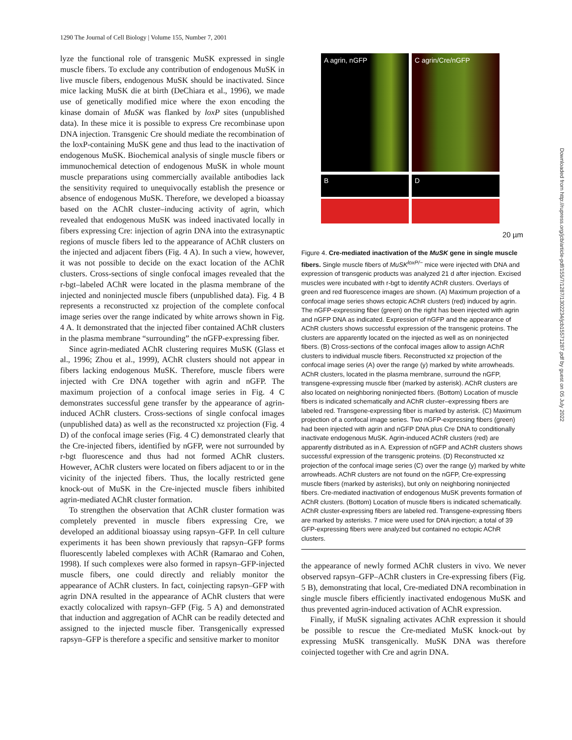1290 The Journal of Cell Biology | Volume 155, Number 7, 2001
lyze the functional role of transgenic MuSK expressed in single muscle fibers. To exclude any contribution of endogenous MuSK in live muscle fibers, endogenous MuSK should be inactivated. Since mice lacking MuSK die at birth (DeChiara et al., 1996), we made use of genetically modified mice where the exon encoding the kinase domain of MuSK was flanked by loxP sites (unpublished data). In these mice it is possible to express Cre recombinase upon DNA injection. Transgenic Cre should mediate the recombination of the loxP-containing MuSK gene and thus lead to the inactivation of endogenous MuSK. Biochemical analysis of single muscle fibers or immunochemical detection of endogenous MuSK in whole mount muscle preparations using commercially available antibodies lack the sensitivity required to unequivocally establish the presence or absence of endogenous MuSK. Therefore, we developed a bioassay based on the AChR cluster–inducing activity of agrin, which revealed that endogenous MuSK was indeed inactivated locally in fibers expressing Cre: injection of agrin DNA into the extrasynaptic regions of muscle fibers led to the appearance of AChR clusters on the injected and adjacent fibers (Fig. 4 A). In such a view, however, it was not possible to decide on the exact location of the AChR clusters. Cross-sections of single confocal images revealed that the r-bgt–labeled AChR were located in the plasma membrane of the injected and noninjected muscle fibers (unpublished data). Fig. 4 B represents a reconstructed xz projection of the complete confocal image series over the range indicated by white arrows shown in Fig. 4 A. It demonstrated that the injected fiber contained AChR clusters in the plasma membrane “surrounding” the nGFP-expressing fiber.
Since agrin-mediated AChR clustering requires MuSK (Glass et al., 1996; Zhou et al., 1999), AChR clusters should not appear in fibers lacking endogenous MuSK. Therefore, muscle fibers were injected with Cre DNA together with agrin and nGFP. The maximum projection of a confocal image series in Fig. 4 C demonstrates successful gene transfer by the appearance of agrin-induced AChR clusters. Cross-sections of single confocal images (unpublished data) as well as the reconstructed xz projection (Fig. 4 D) of the confocal image series (Fig. 4 C) demonstrated clearly that the Cre-injected fibers, identified by nGFP, were not surrounded by r-bgt fluorescence and thus had not formed AChR clusters. However, AChR clusters were located on fibers adjacent to or in the vicinity of the injected fibers. Thus, the locally restricted gene knock-out of MuSK in the Cre-injected muscle fibers inhibited agrin-mediated AChR cluster formation.
To strengthen the observation that AChR cluster formation was completely prevented in muscle fibers expressing Cre, we developed an additional bioassay using rapsyn–GFP. In cell culture experiments it has been shown previously that rapsyn–GFP forms fluorescently labeled complexes with AChR (Ramarao and Cohen, 1998). If such complexes were also formed in rapsyn–GFP-injected muscle fibers, one could directly and reliably monitor the appearance of AChR clusters. In fact, coinjecting rapsyn–GFP with agrin DNA resulted in the appearance of AChR clusters that were exactly colocalized with rapsyn–GFP (Fig. 5 A) and demonstrated that induction and aggregation of AChR can be readily detected and assigned to the injected muscle fiber. Transgenically expressed rapsyn–GFP is therefore a specific and sensitive marker to monitor
A agrin, nGFP
C agrin/Cre/nGFP
B
D
20 µm
Figure 4. Cre-mediated inactivation of the MuSK gene in single muscle fibers. Single muscle fibers of MuSK<sup>loxP/−</sup> mice were injected with DNA and expression of transgenic products was analyzed 21 d after injection. Excised muscles were incubated with r-bgt to identify AChR clusters. Overlays of green and red fluorescence images are shown. (A) Maximum projection of a confocal image series shows ectopic AChR clusters (red) induced by agrin. The nGFP-expressing fiber (green) on the right has been injected with agrin and nGFP DNA as indicated. Expression of nGFP and the appearance of AChR clusters shows successful expression of the transgenic proteins. The clusters are apparently located on the injected as well as on noninjected fibers. (B) Cross-sections of the confocal images allow to assign AChR clusters to individual muscle fibers. Reconstructed xz projection of the confocal image series (A) over the range (y) marked by white arrowheads. AChR clusters, located in the plasma membrane, surround the nGFP, transgene-expressing muscle fiber (marked by asterisk). AChR clusters are also located on neighboring noninjected fibers. (Bottom) Location of muscle fibers is indicated schematically and AChR cluster–expressing fibers are labeled red. Transgene-expressing fiber is marked by asterisk. (C) Maximum projection of a confocal image series. Two nGFP-expressing fibers (green) had been injected with agrin and nGFP DNA plus Cre DNA to conditionally inactivate endogenous MuSK. Agrin-induced AChR clusters (red) are apparently distributed as in A. Expression of nGFP and AChR clusters shows successful expression of the transgenic proteins. (D) Reconstructed xz projection of the confocal image series (C) over the range (y) marked by white arrowheads. AChR clusters are not found on the nGFP, Cre-expressing muscle fibers (marked by asterisks), but only on neighboring noninjected fibers. Cre-mediated inactivation of endogenous MuSK prevents formation of AChR clusters. (Bottom) Location of muscle fibers is indicated schematically. AChR cluster-expressing fibers are labeled red. Transgene-expressing fibers are marked by asterisks. 7 mice were used for DNA injection; a total of 39 GFP-expressing fibers were analyzed but contained no ectopic AChR clusters.
the appearance of newly formed AChR clusters in vivo. We never observed rapsyn–GFP–AChR clusters in Cre-expressing fibers (Fig. 5 B), demonstrating that local, Cre-mediated DNA recombination in single muscle fibers efficiently inactivated endogenous MuSK and thus prevented agrin-induced activation of AChR expression.
Finally, if MuSK signaling activates AChR expression it should be possible to rescue the Cre-mediated MuSK knock-out by expressing MuSK transgenically. MuSK DNA was therefore coinjected together with Cre and agrin DNA.
Downloaded from http://rupress.org/jcb/article-pdf/155/7/1287/1302234/jcb1557128​7.pdf by guest on 05 July 2022